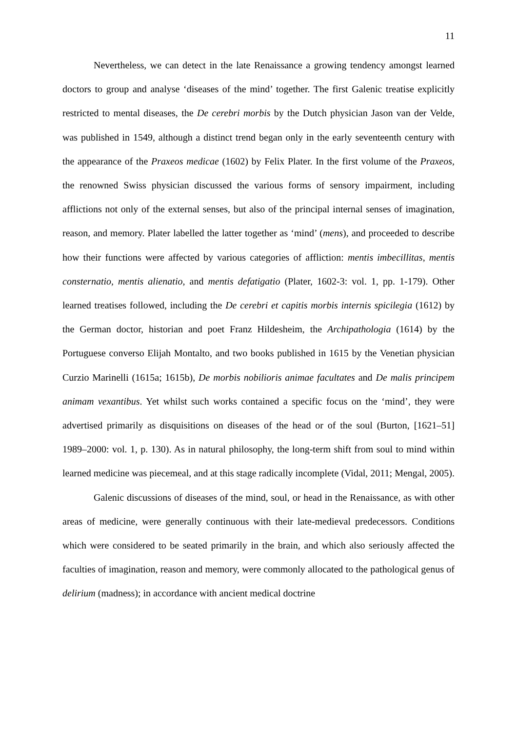11
Nevertheless, we can detect in the late Renaissance a growing tendency amongst learned doctors to group and analyse ‘diseases of the mind’ together. The first Galenic treatise explicitly restricted to mental diseases, the De cerebri morbis by the Dutch physician Jason van der Velde, was published in 1549, although a distinct trend began only in the early seventeenth century with the appearance of the Praxeos medicae (1602) by Felix Plater. In the first volume of the Praxeos, the renowned Swiss physician discussed the various forms of sensory impairment, including afflictions not only of the external senses, but also of the principal internal senses of imagination, reason, and memory. Plater labelled the latter together as ‘mind’ (mens), and proceeded to describe how their functions were affected by various categories of affliction: mentis imbecillitas, mentis consternatio, mentis alienatio, and mentis defatigatio (Plater, 1602-3: vol. 1, pp. 1-179). Other learned treatises followed, including the De cerebri et capitis morbis internis spicilegia (1612) by the German doctor, historian and poet Franz Hildesheim, the Archipathologia (1614) by the Portuguese converso Elijah Montalto, and two books published in 1615 by the Venetian physician Curzio Marinelli (1615a; 1615b), De morbis nobilioris animae facultates and De malis principem animam vexantibus. Yet whilst such works contained a specific focus on the ‘mind’, they were advertised primarily as disquisitions on diseases of the head or of the soul (Burton, [1621–51] 1989–2000: vol. 1, p. 130). As in natural philosophy, the long-term shift from soul to mind within learned medicine was piecemeal, and at this stage radically incomplete (Vidal, 2011; Mengal, 2005).
Galenic discussions of diseases of the mind, soul, or head in the Renaissance, as with other areas of medicine, were generally continuous with their late-medieval predecessors. Conditions which were considered to be seated primarily in the brain, and which also seriously affected the faculties of imagination, reason and memory, were commonly allocated to the pathological genus of delirium (madness); in accordance with ancient medical doctrine